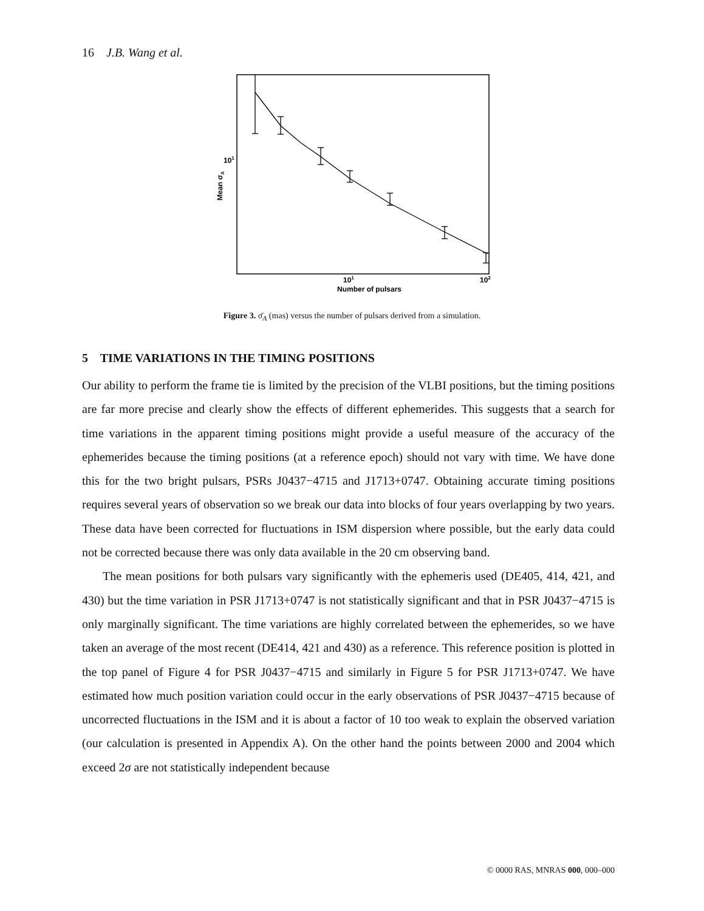16 J.B. Wang et al.
101
101
102
Number of pulsars
Mean σA
Figure 3. σ̄<sub>A</sub> (mas) versus the number of pulsars derived from a simulation.
5 TIME VARIATIONS IN THE TIMING POSITIONS
Our ability to perform the frame tie is limited by the precision of the VLBI positions, but the timing positions are far more precise and clearly show the effects of different ephemerides. This suggests that a search for time variations in the apparent timing positions might provide a useful measure of the accuracy of the ephemerides because the timing positions (at a reference epoch) should not vary with time. We have done this for the two bright pulsars, PSRs J0437−4715 and J1713+0747. Obtaining accurate timing positions requires several years of observation so we break our data into blocks of four years overlapping by two years. These data have been corrected for fluctuations in ISM dispersion where possible, but the early data could not be corrected because there was only data available in the 20 cm observing band.
The mean positions for both pulsars vary significantly with the ephemeris used (DE405, 414, 421, and 430) but the time variation in PSR J1713+0747 is not statistically significant and that in PSR J0437−4715 is only marginally significant. The time variations are highly correlated between the ephemerides, so we have taken an average of the most recent (DE414, 421 and 430) as a reference. This reference position is plotted in the top panel of Figure 4 for PSR J0437−4715 and similarly in Figure 5 for PSR J1713+0747. We have estimated how much position variation could occur in the early observations of PSR J0437−4715 because of uncorrected fluctuations in the ISM and it is about a factor of 10 too weak to explain the observed variation (our calculation is presented in Appendix A). On the other hand the points between 2000 and 2004 which exceed 2σ are not statistically independent because
© 0000 RAS, MNRAS 000, 000–000